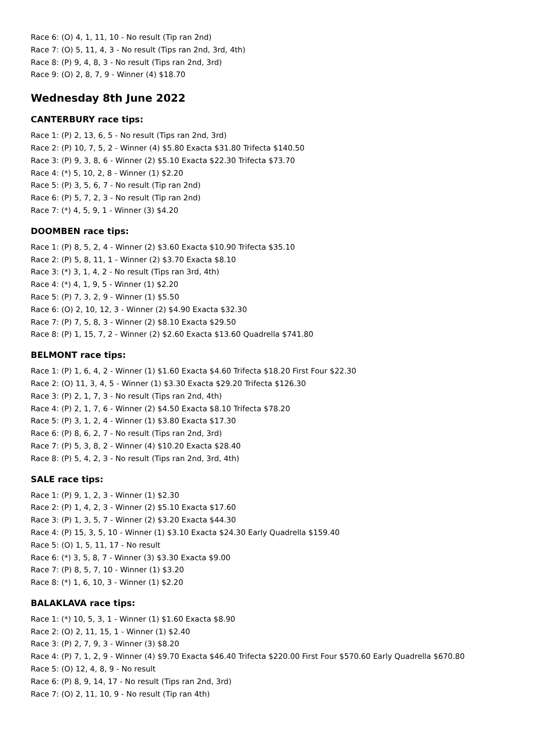Race 6: (O) 4, 1, 11, 10 - No result (Tip ran 2nd)
Race 7: (O) 5, 11, 4, 3 - No result (Tips ran 2nd, 3rd, 4th)
Race 8: (P) 9, 4, 8, 3 - No result (Tips ran 2nd, 3rd)
Race 9: (O) 2, 8, 7, 9 - Winner (4) $18.70
Wednesday 8th June 2022
CANTERBURY race tips:
Race 1: (P) 2, 13, 6, 5 - No result (Tips ran 2nd, 3rd)
Race 2: (P) 10, 7, 5, 2 - Winner (4) $5.80 Exacta $31.80 Trifecta $140.50
Race 3: (P) 9, 3, 8, 6 - Winner (2) $5.10 Exacta $22.30 Trifecta $73.70
Race 4: (*) 5, 10, 2, 8 - Winner (1) $2.20
Race 5: (P) 3, 5, 6, 7 - No result (Tip ran 2nd)
Race 6: (P) 5, 7, 2, 3 - No result (Tip ran 2nd)
Race 7: (*) 4, 5, 9, 1 - Winner (3) $4.20
DOOMBEN race tips:
Race 1: (P) 8, 5, 2, 4 - Winner (2) $3.60 Exacta $10.90 Trifecta $35.10
Race 2: (P) 5, 8, 11, 1 - Winner (2) $3.70 Exacta $8.10
Race 3: (*) 3, 1, 4, 2 - No result (Tips ran 3rd, 4th)
Race 4: (*) 4, 1, 9, 5 - Winner (1) $2.20
Race 5: (P) 7, 3, 2, 9 - Winner (1) $5.50
Race 6: (O) 2, 10, 12, 3 - Winner (2) $4.90 Exacta $32.30
Race 7: (P) 7, 5, 8, 3 - Winner (2) $8.10 Exacta $29.50
Race 8: (P) 1, 15, 7, 2 - Winner (2) $2.60 Exacta $13.60 Quadrella $741.80
BELMONT race tips:
Race 1: (P) 1, 6, 4, 2 - Winner (1) $1.60 Exacta $4.60 Trifecta $18.20 First Four $22.30
Race 2: (O) 11, 3, 4, 5 - Winner (1) $3.30 Exacta $29.20 Trifecta $126.30
Race 3: (P) 2, 1, 7, 3 - No result (Tips ran 2nd, 4th)
Race 4: (P) 2, 1, 7, 6 - Winner (2) $4.50 Exacta $8.10 Trifecta $78.20
Race 5: (P) 3, 1, 2, 4 - Winner (1) $3.80 Exacta $17.30
Race 6: (P) 8, 6, 2, 7 - No result (Tips ran 2nd, 3rd)
Race 7: (P) 5, 3, 8, 2 - Winner (4) $10.20 Exacta $28.40
Race 8: (P) 5, 4, 2, 3 - No result (Tips ran 2nd, 3rd, 4th)
SALE race tips:
Race 1: (P) 9, 1, 2, 3 - Winner (1) $2.30
Race 2: (P) 1, 4, 2, 3 - Winner (2) $5.10 Exacta $17.60
Race 3: (P) 1, 3, 5, 7 - Winner (2) $3.20 Exacta $44.30
Race 4: (P) 15, 3, 5, 10 - Winner (1) $3.10 Exacta $24.30 Early Quadrella $159.40
Race 5: (O) 1, 5, 11, 17 - No result
Race 6: (*) 3, 5, 8, 7 - Winner (3) $3.30 Exacta $9.00
Race 7: (P) 8, 5, 7, 10 - Winner (1) $3.20
Race 8: (*) 1, 6, 10, 3 - Winner (1) $2.20
BALAKLAVA race tips:
Race 1: (*) 10, 5, 3, 1 - Winner (1) $1.60 Exacta $8.90
Race 2: (O) 2, 11, 15, 1 - Winner (1) $2.40
Race 3: (P) 2, 7, 9, 3 - Winner (3) $8.20
Race 4: (P) 7, 1, 2, 9 - Winner (4) $9.70 Exacta $46.40 Trifecta $220.00 First Four $570.60 Early Quadrella $670.80
Race 5: (O) 12, 4, 8, 9 - No result
Race 6: (P) 8, 9, 14, 17 - No result (Tips ran 2nd, 3rd)
Race 7: (O) 2, 11, 10, 9 - No result (Tip ran 4th)